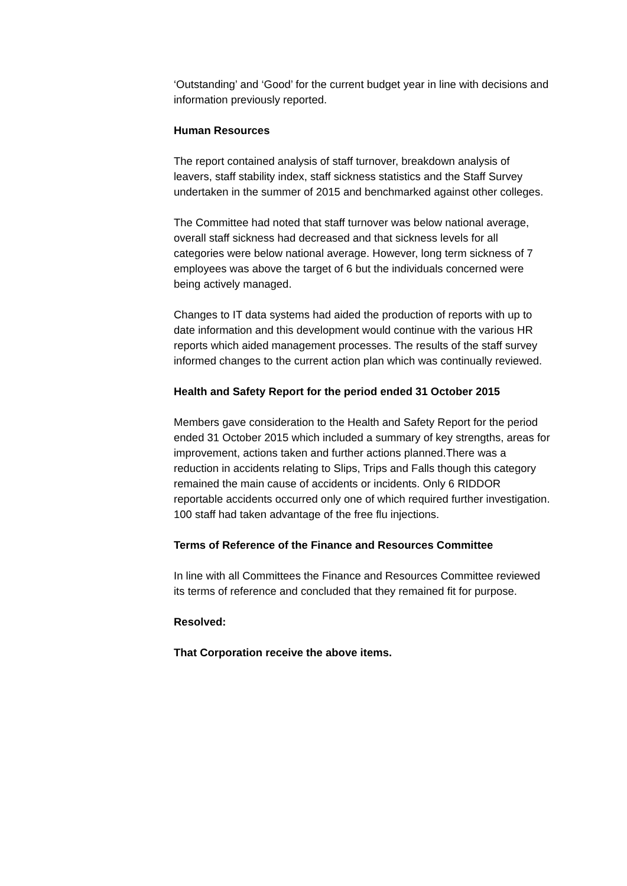‘Outstanding’ and ‘Good’ for the current budget year in line with decisions and information previously reported.
Human Resources
The report contained analysis of staff turnover, breakdown analysis of leavers, staff stability index, staff sickness statistics and the Staff Survey undertaken in the summer of 2015 and benchmarked against other colleges.
The Committee had noted that staff turnover was below national average, overall staff sickness had decreased and that sickness levels for all categories were below national average. However, long term sickness of 7 employees was above the target of 6 but the individuals concerned were being actively managed.
Changes to IT data systems had aided the production of reports with up to date information and this development would continue with the various HR reports which aided management processes. The results of the staff survey informed changes to the current action plan which was continually reviewed.
Health and Safety Report for the period ended 31 October 2015
Members gave consideration to the Health and Safety Report for the period ended 31 October 2015 which included a summary of key strengths, areas for improvement, actions taken and further actions planned.There was a reduction in accidents relating to Slips, Trips and Falls though this category remained the main cause of accidents or incidents. Only 6 RIDDOR reportable accidents occurred only one of which required further investigation. 100 staff had taken advantage of the free flu injections.
Terms of Reference of the Finance and Resources Committee
In line with all Committees the Finance and Resources Committee reviewed its terms of reference and concluded that they remained fit for purpose.
Resolved:
That Corporation receive the above items.